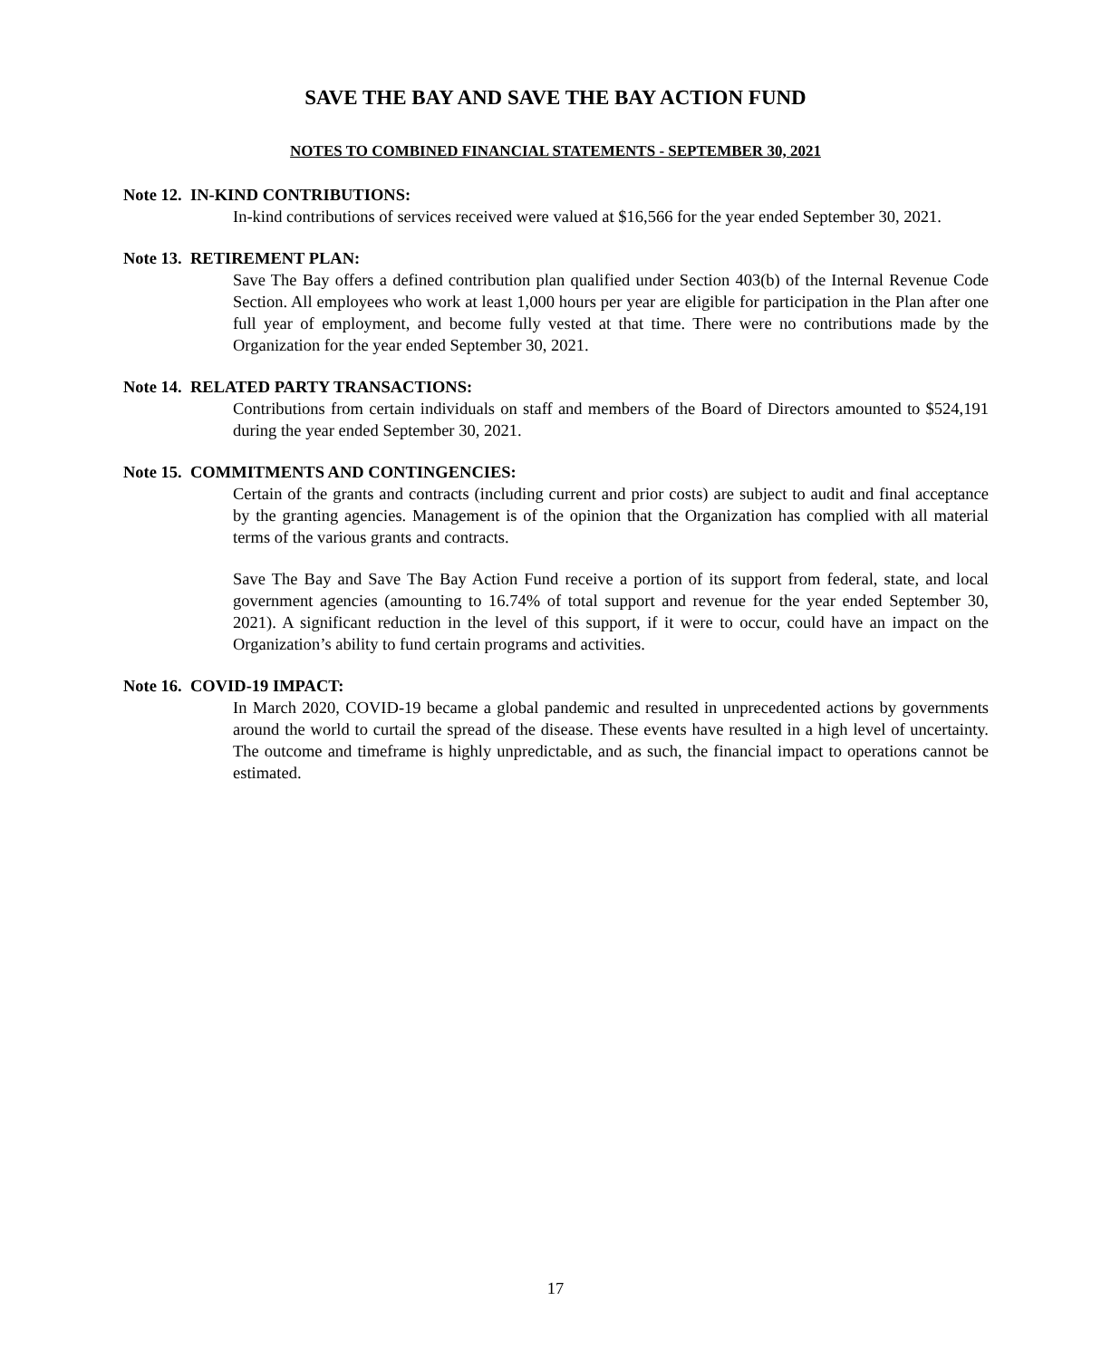SAVE THE BAY AND SAVE THE BAY ACTION FUND
NOTES TO COMBINED FINANCIAL STATEMENTS - SEPTEMBER 30, 2021
Note 12. IN-KIND CONTRIBUTIONS:
In-kind contributions of services received were valued at $16,566 for the year ended September 30, 2021.
Note 13. RETIREMENT PLAN:
Save The Bay offers a defined contribution plan qualified under Section 403(b) of the Internal Revenue Code Section. All employees who work at least 1,000 hours per year are eligible for participation in the Plan after one full year of employment, and become fully vested at that time. There were no contributions made by the Organization for the year ended September 30, 2021.
Note 14. RELATED PARTY TRANSACTIONS:
Contributions from certain individuals on staff and members of the Board of Directors amounted to $524,191 during the year ended September 30, 2021.
Note 15. COMMITMENTS AND CONTINGENCIES:
Certain of the grants and contracts (including current and prior costs) are subject to audit and final acceptance by the granting agencies. Management is of the opinion that the Organization has complied with all material terms of the various grants and contracts.
Save The Bay and Save The Bay Action Fund receive a portion of its support from federal, state, and local government agencies (amounting to 16.74% of total support and revenue for the year ended September 30, 2021). A significant reduction in the level of this support, if it were to occur, could have an impact on the Organization’s ability to fund certain programs and activities.
Note 16. COVID-19 IMPACT:
In March 2020, COVID-19 became a global pandemic and resulted in unprecedented actions by governments around the world to curtail the spread of the disease. These events have resulted in a high level of uncertainty. The outcome and timeframe is highly unpredictable, and as such, the financial impact to operations cannot be estimated.
17